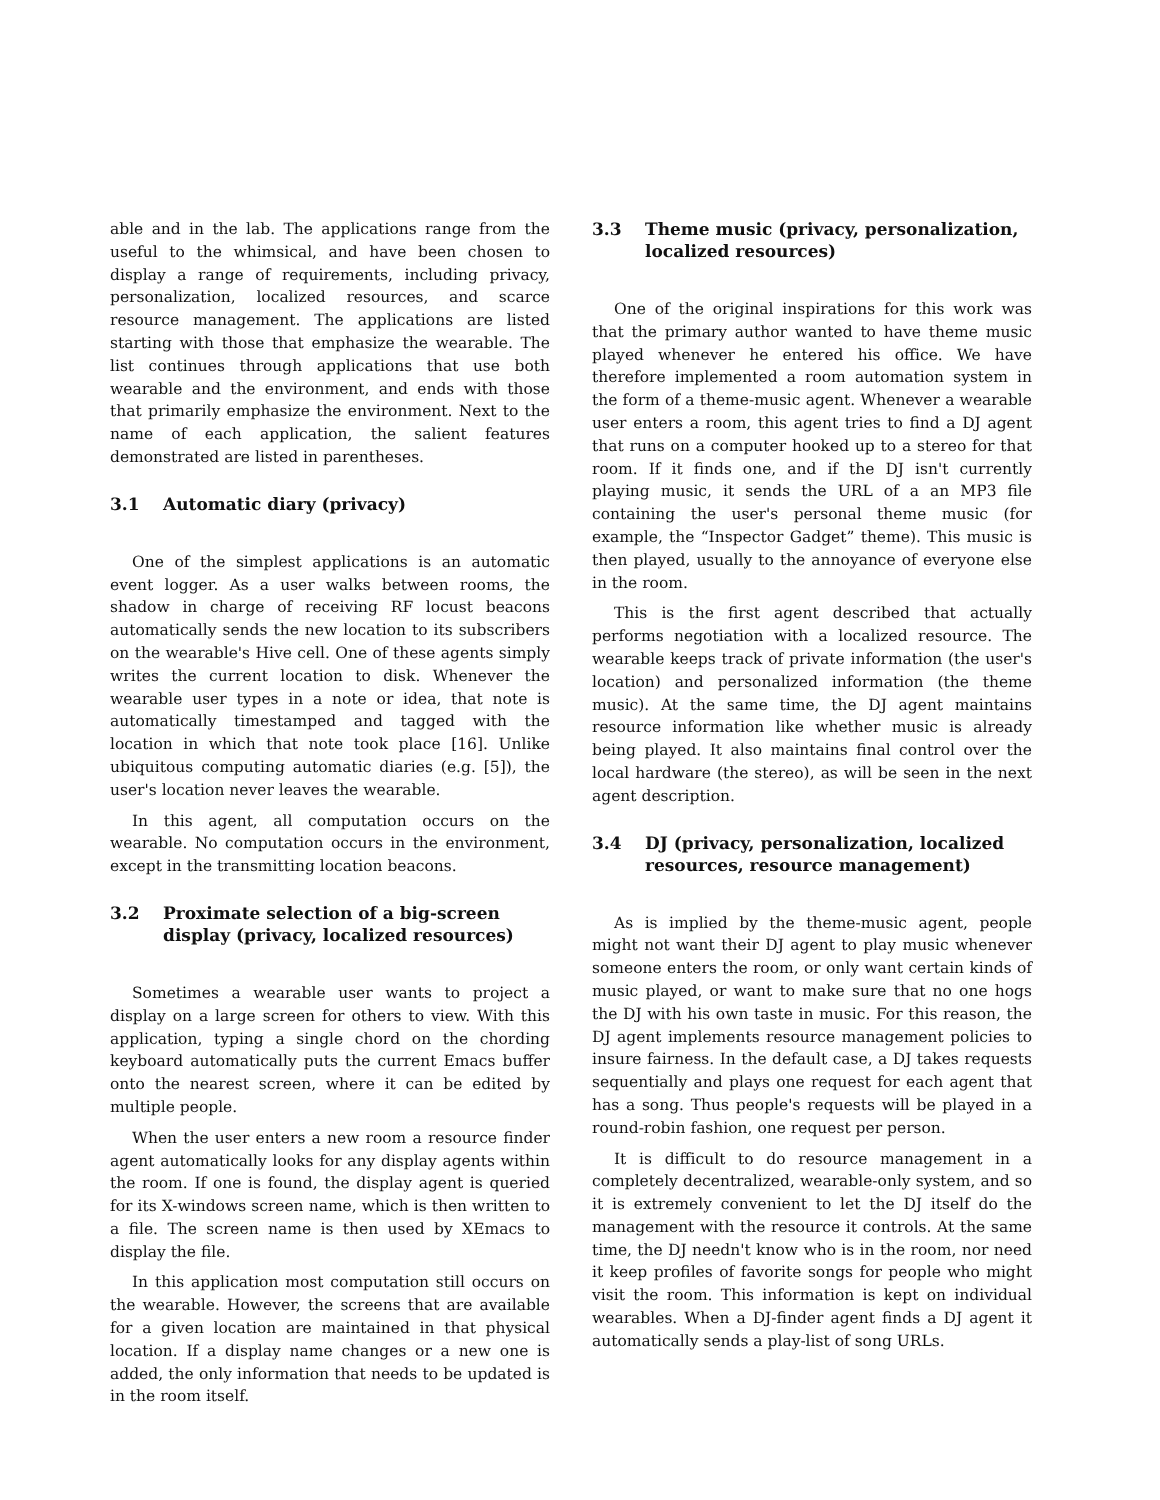able and in the lab. The applications range from the useful to the whimsical, and have been chosen to display a range of requirements, including privacy, personalization, localized resources, and scarce resource management. The applications are listed starting with those that emphasize the wearable. The list continues through applications that use both wearable and the environment, and ends with those that primarily emphasize the environment. Next to the name of each application, the salient features demonstrated are listed in parentheses.
3.1 Automatic diary (privacy)
One of the simplest applications is an automatic event logger. As a user walks between rooms, the shadow in charge of receiving RF locust beacons automatically sends the new location to its subscribers on the wearable's Hive cell. One of these agents simply writes the current location to disk. Whenever the wearable user types in a note or idea, that note is automatically timestamped and tagged with the location in which that note took place [16]. Unlike ubiquitous computing automatic diaries (e.g. [5]), the user's location never leaves the wearable.
In this agent, all computation occurs on the wearable. No computation occurs in the environment, except in the transmitting location beacons.
3.2 Proximate selection of a big-screen display (privacy, localized resources)
Sometimes a wearable user wants to project a display on a large screen for others to view. With this application, typing a single chord on the chording keyboard automatically puts the current Emacs buffer onto the nearest screen, where it can be edited by multiple people.
When the user enters a new room a resource finder agent automatically looks for any display agents within the room. If one is found, the display agent is queried for its X-windows screen name, which is then written to a file. The screen name is then used by XEmacs to display the file.
In this application most computation still occurs on the wearable. However, the screens that are available for a given location are maintained in that physical location. If a display name changes or a new one is added, the only information that needs to be updated is in the room itself.
3.3 Theme music (privacy, personalization, localized resources)
One of the original inspirations for this work was that the primary author wanted to have theme music played whenever he entered his office. We have therefore implemented a room automation system in the form of a theme-music agent. Whenever a wearable user enters a room, this agent tries to find a DJ agent that runs on a computer hooked up to a stereo for that room. If it finds one, and if the DJ isn't currently playing music, it sends the URL of a an MP3 file containing the user's personal theme music (for example, the “Inspector Gadget” theme). This music is then played, usually to the annoyance of everyone else in the room.
This is the first agent described that actually performs negotiation with a localized resource. The wearable keeps track of private information (the user's location) and personalized information (the theme music). At the same time, the DJ agent maintains resource information like whether music is already being played. It also maintains final control over the local hardware (the stereo), as will be seen in the next agent description.
3.4 DJ (privacy, personalization, localized resources, resource management)
As is implied by the theme-music agent, people might not want their DJ agent to play music whenever someone enters the room, or only want certain kinds of music played, or want to make sure that no one hogs the DJ with his own taste in music. For this reason, the DJ agent implements resource management policies to insure fairness. In the default case, a DJ takes requests sequentially and plays one request for each agent that has a song. Thus people's requests will be played in a round-robin fashion, one request per person.
It is difficult to do resource management in a completely decentralized, wearable-only system, and so it is extremely convenient to let the DJ itself do the management with the resource it controls. At the same time, the DJ needn't know who is in the room, nor need it keep profiles of favorite songs for people who might visit the room. This information is kept on individual wearables. When a DJ-finder agent finds a DJ agent it automatically sends a play-list of song URLs.